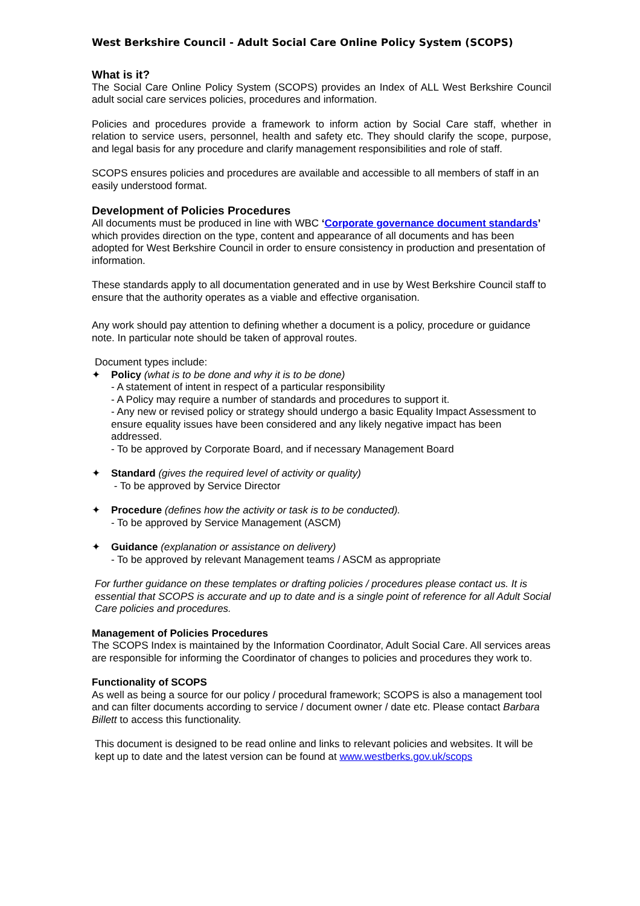West Berkshire Council - Adult Social Care Online Policy System (SCOPS)
What is it?
The Social Care Online Policy System (SCOPS) provides an Index of ALL West Berkshire Council adult social care services policies, procedures and information.
Policies and procedures provide a framework to inform action by Social Care staff, whether in relation to service users, personnel, health and safety etc. They should clarify the scope, purpose, and legal basis for any procedure and clarify management responsibilities and role of staff.
SCOPS ensures policies and procedures are available and accessible to all members of staff in an easily understood format.
Development of Policies Procedures
All documents must be produced in line with WBC ‘Corporate governance document standards’ which provides direction on the type, content and appearance of all documents and has been adopted for West Berkshire Council in order to ensure consistency in production and presentation of information.
These standards apply to all documentation generated and in use by West Berkshire Council staff to ensure that the authority operates as a viable and effective organisation.
Any work should pay attention to defining whether a document is a policy, procedure or guidance note. In particular note should be taken of approval routes.
Document types include:
✦ Policy (what is to be done and why it is to be done)
- A statement of intent in respect of a particular responsibility
- A Policy may require a number of standards and procedures to support it.
- Any new or revised policy or strategy should undergo a basic Equality Impact Assessment to ensure equality issues have been considered and any likely negative impact has been addressed.
- To be approved by Corporate Board, and if necessary Management Board
✦ Standard (gives the required level of activity or quality)
- To be approved by Service Director
✦ Procedure (defines how the activity or task is to be conducted).
- To be approved by Service Management (ASCM)
✦ Guidance (explanation or assistance on delivery)
- To be approved by relevant Management teams / ASCM as appropriate
For further guidance on these templates or drafting policies / procedures please contact us. It is essential that SCOPS is accurate and up to date and is a single point of reference for all Adult Social Care policies and procedures.
Management of Policies Procedures
The SCOPS Index is maintained by the Information Coordinator, Adult Social Care. All services areas are responsible for informing the Coordinator of changes to policies and procedures they work to.
Functionality of SCOPS
As well as being a source for our policy / procedural framework; SCOPS is also a management tool and can filter documents according to service / document owner / date etc. Please contact Barbara Billett to access this functionality.
This document is designed to be read online and links to relevant policies and websites. It will be kept up to date and the latest version can be found at www.westberks.gov.uk/scops